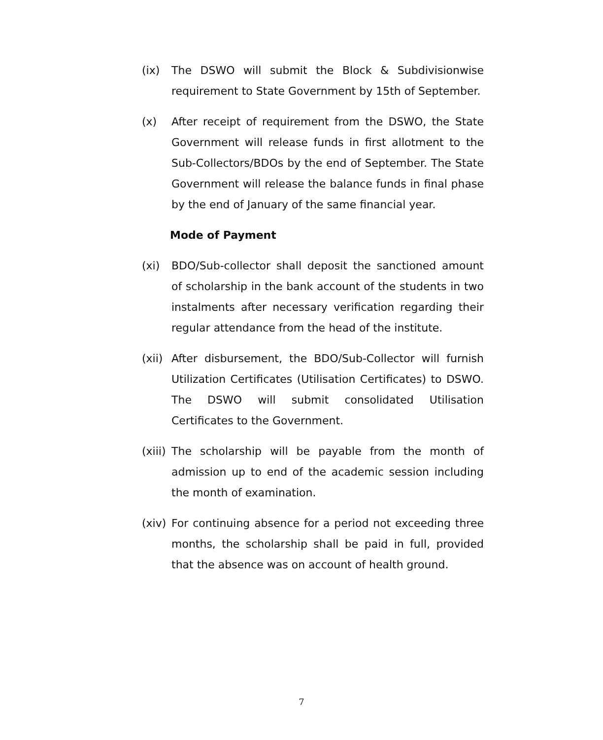(ix) The DSWO will submit the Block & Subdivisionwise requirement to State Government by 15th of September.
(x) After receipt of requirement from the DSWO, the State Government will release funds in first allotment to the Sub-Collectors/BDOs by the end of September. The State Government will release the balance funds in final phase by the end of January of the same financial year.
Mode of Payment
(xi) BDO/Sub-collector shall deposit the sanctioned amount of scholarship in the bank account of the students in two instalments after necessary verification regarding their regular attendance from the head of the institute.
(xii)
After disbursement, the BDO/Sub-Collector will furnish Utilization Certificates (Utilisation Certificates) to DSWO. The DSWO will submit consolidated Utilisation Certificates to the Government.
(xiii)
The scholarship will be payable from the month of admission up to end of the academic session including the month of examination.
(xiv)
For continuing absence for a period not exceeding three months, the scholarship shall be paid in full, provided that the absence was on account of health ground.
7